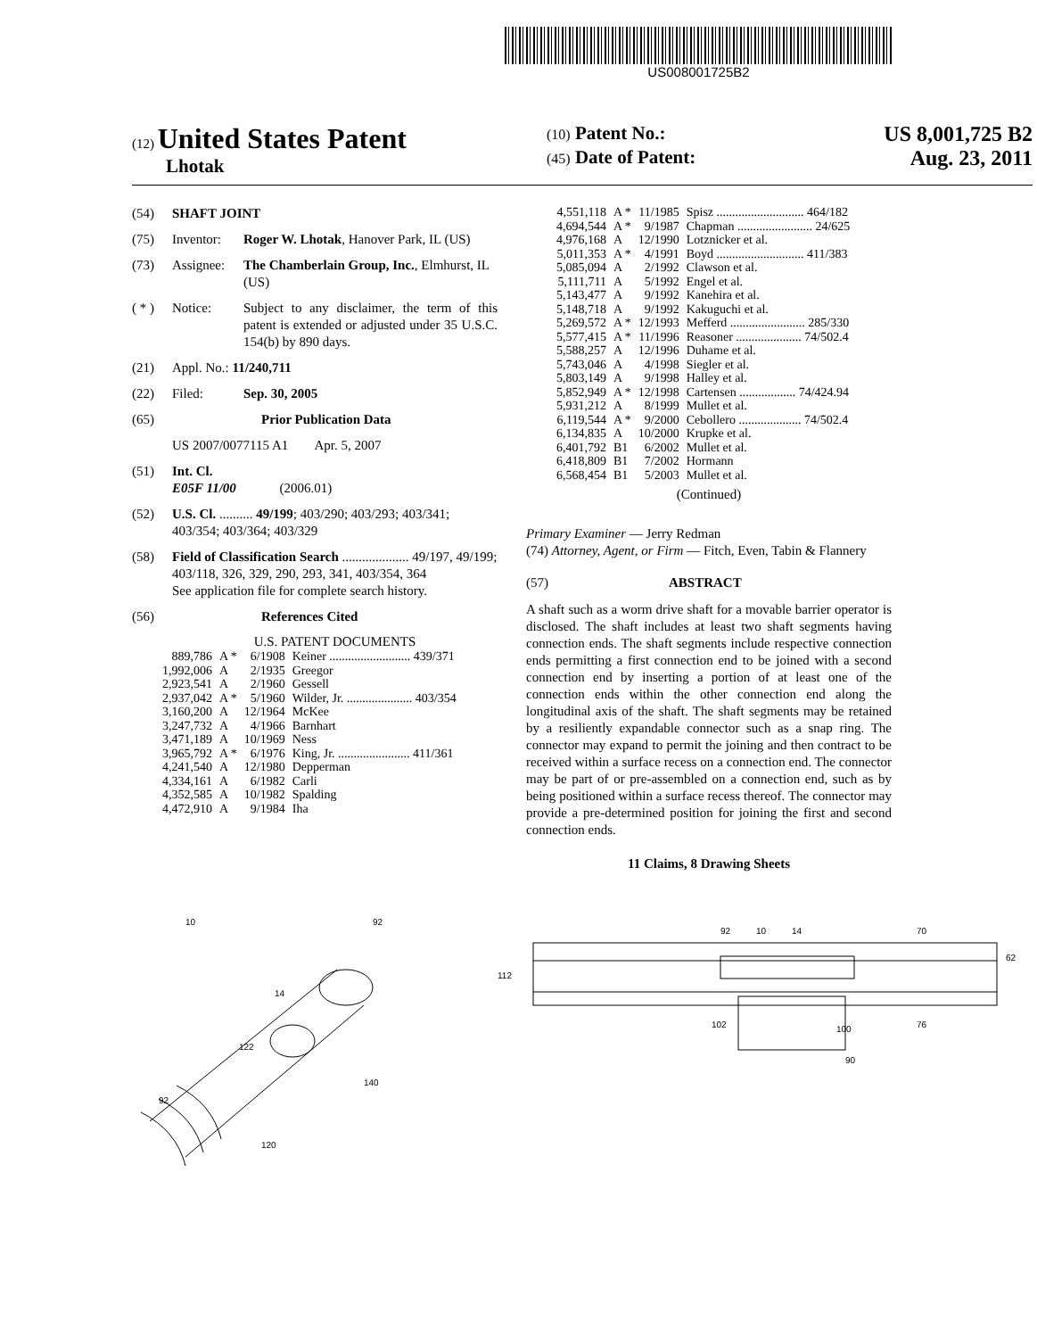US008001725B2
(12) United States Patent
Lhotak
(10) Patent No.: US 8,001,725 B2
(45) Date of Patent: Aug. 23, 2011
(54) SHAFT JOINT
(75) Inventor: Roger W. Lhotak, Hanover Park, IL (US)
(73) Assignee: The Chamberlain Group, Inc., Elmhurst, IL (US)
( * ) Notice:
Subject to any disclaimer, the term of this patent is extended or adjusted under 35 U.S.C. 154(b) by 890 days.
(21) Appl. No.: 11/240,711
(22) Filed: Sep. 30, 2005
(65) Prior Publication Data
US 2007/0077115 A1 Apr. 5, 2007
(51) Int. Cl.
E05F 11/00 (2006.01)
(52) U.S. Cl. .......... 49/199; 403/290; 403/293; 403/341; 403/354; 403/364; 403/329
(58) Field of Classification Search .................... 49/197, 49/199; 403/118, 326, 329, 290, 293, 341, 403/354, 364
See application file for complete search history.
(56) References Cited
U.S. PATENT DOCUMENTS
| 889,786 | A * | 6/1908 | Keiner .......................... 439/371 |
| 1,992,006 | A | 2/1935 | Greegor |
| 2,923,541 | A | 2/1960 | Gessell |
| 2,937,042 | A * | 5/1960 | Wilder, Jr. ..................... 403/354 |
| 3,160,200 | A | 12/1964 | McKee |
| 3,247,732 | A | 4/1966 | Barnhart |
| 3,471,189 | A | 10/1969 | Ness |
| 3,965,792 | A * | 6/1976 | King, Jr. ....................... 411/361 |
| 4,241,540 | A | 12/1980 | Depperman |
| 4,334,161 | A | 6/1982 | Carli |
| 4,352,585 | A | 10/1982 | Spalding |
| 4,472,910 | A | 9/1984 | Iha |
| 4,551,118 | A * | 11/1985 | Spisz ............................ 464/182 |
| 4,694,544 | A * | 9/1987 | Chapman ........................ 24/625 |
| 4,976,168 | A | 12/1990 | Lotznicker et al. |
| 5,011,353 | A * | 4/1991 | Boyd ............................ 411/383 |
| 5,085,094 | A | 2/1992 | Clawson et al. |
| 5,111,711 | A | 5/1992 | Engel et al. |
| 5,143,477 | A | 9/1992 | Kanehira et al. |
| 5,148,718 | A | 9/1992 | Kakuguchi et al. |
| 5,269,572 | A * | 12/1993 | Mefferd ........................ 285/330 |
| 5,577,415 | A * | 11/1996 | Reasoner ..................... 74/502.4 |
| 5,588,257 | A | 12/1996 | Duhame et al. |
| 5,743,046 | A | 4/1998 | Siegler et al. |
| 5,803,149 | A | 9/1998 | Halley et al. |
| 5,852,949 | A * | 12/1998 | Cartensen .................. 74/424.94 |
| 5,931,212 | A | 8/1999 | Mullet et al. |
| 6,119,544 | A * | 9/2000 | Cebollero .................... 74/502.4 |
| 6,134,835 | A | 10/2000 | Krupke et al. |
| 6,401,792 | B1 | 6/2002 | Mullet et al. |
| 6,418,809 | B1 | 7/2002 | Hormann |
| 6,568,454 | B1 | 5/2003 | Mullet et al. |
(Continued)
Primary Examiner — Jerry Redman
(74) Attorney, Agent, or Firm — Fitch, Even, Tabin & Flannery
(57) ABSTRACT
A shaft such as a worm drive shaft for a movable barrier operator is disclosed. The shaft includes at least two shaft segments having connection ends. The shaft segments include respective connection ends permitting a first connection end to be joined with a second connection end by inserting a portion of at least one of the connection ends within the other connection end along the longitudinal axis of the shaft. The shaft segments may be retained by a resiliently expandable connector such as a snap ring. The connector may expand to permit the joining and then contract to be received within a surface recess on a connection end. The connector may be part of or pre-assembled on a connection end, such as by being positioned within a surface recess thereof. The connector may provide a pre-determined position for joining the first and second connection ends.
11 Claims, 8 Drawing Sheets
10
92
14
122
92
120
140
112
92
10
14
70
62
102
100
76
90